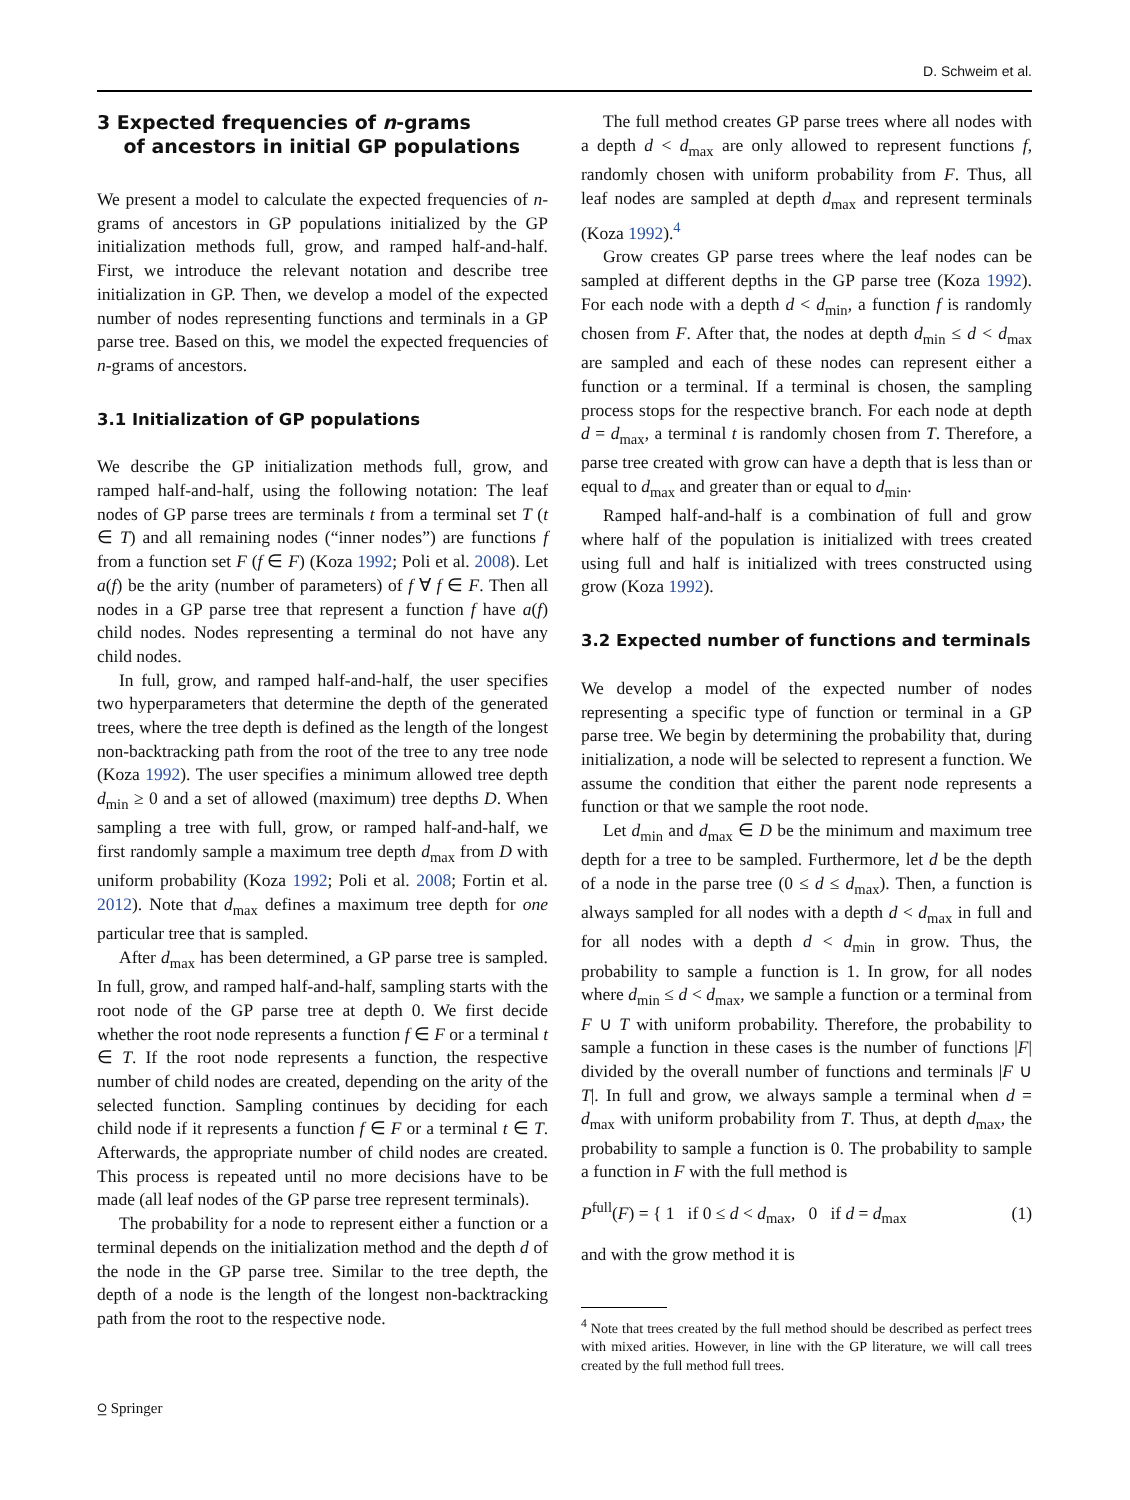D. Schweim et al.
3 Expected frequencies of n-grams
of ancestors in initial GP populations
We present a model to calculate the expected frequencies of n-grams of ancestors in GP populations initialized by the GP initialization methods full, grow, and ramped half-and-half. First, we introduce the relevant notation and describe tree initialization in GP. Then, we develop a model of the expected number of nodes representing functions and terminals in a GP parse tree. Based on this, we model the expected frequencies of n-grams of ancestors.
3.1 Initialization of GP populations
We describe the GP initialization methods full, grow, and ramped half-and-half, using the following notation: The leaf nodes of GP parse trees are terminals t from a terminal set T (t ∈ T) and all remaining nodes (“inner nodes”) are functions f from a function set F (f ∈ F) (Koza 1992; Poli et al. 2008). Let a(f) be the arity (number of parameters) of f ∀ f ∈ F. Then all nodes in a GP parse tree that represent a function f have a(f) child nodes. Nodes representing a terminal do not have any child nodes.
In full, grow, and ramped half-and-half, the user specifies two hyperparameters that determine the depth of the generated trees, where the tree depth is defined as the length of the longest non-backtracking path from the root of the tree to any tree node (Koza 1992). The user specifies a minimum allowed tree depth d<sub>min</sub> ≥ 0 and a set of allowed (maximum) tree depths D. When sampling a tree with full, grow, or ramped half-and-half, we first randomly sample a maximum tree depth d<sub>max</sub> from D with uniform probability (Koza 1992; Poli et al. 2008; Fortin et al. 2012). Note that d<sub>max</sub> defines a maximum tree depth for one particular tree that is sampled.
After d<sub>max</sub> has been determined, a GP parse tree is sampled. In full, grow, and ramped half-and-half, sampling starts with the root node of the GP parse tree at depth 0. We first decide whether the root node represents a function f ∈ F or a terminal t ∈ T. If the root node represents a function, the respective number of child nodes are created, depending on the arity of the selected function. Sampling continues by deciding for each child node if it represents a function f ∈ F or a terminal t ∈ T. Afterwards, the appropriate number of child nodes are created. This process is repeated until no more decisions have to be made (all leaf nodes of the GP parse tree represent terminals).
The probability for a node to represent either a function or a terminal depends on the initialization method and the depth d of the node in the GP parse tree. Similar to the tree depth, the depth of a node is the length of the longest non-backtracking path from the root to the respective node.
The full method creates GP parse trees where all nodes with a depth d < d<sub>max</sub> are only allowed to represent functions f, randomly chosen with uniform probability from F. Thus, all leaf nodes are sampled at depth d<sub>max</sub> and represent terminals (Koza 1992).<sup>4</sup>
Grow creates GP parse trees where the leaf nodes can be sampled at different depths in the GP parse tree (Koza 1992). For each node with a depth d < d<sub>min</sub>, a function f is randomly chosen from F. After that, the nodes at depth d<sub>min</sub> ≤ d < d<sub>max</sub> are sampled and each of these nodes can represent either a function or a terminal. If a terminal is chosen, the sampling process stops for the respective branch. For each node at depth d = d<sub>max</sub>, a terminal t is randomly chosen from T. Therefore, a parse tree created with grow can have a depth that is less than or equal to d<sub>max</sub> and greater than or equal to d<sub>min</sub>.
Ramped half-and-half is a combination of full and grow where half of the population is initialized with trees created using full and half is initialized with trees constructed using grow (Koza 1992).
3.2 Expected number of functions and terminals
We develop a model of the expected number of nodes representing a specific type of function or terminal in a GP parse tree. We begin by determining the probability that, during initialization, a node will be selected to represent a function. We assume the condition that either the parent node represents a function or that we sample the root node.
Let d<sub>min</sub> and d<sub>max</sub> ∈ D be the minimum and maximum tree depth for a tree to be sampled. Furthermore, let d be the depth of a node in the parse tree (0 ≤ d ≤ d<sub>max</sub>). Then, a function is always sampled for all nodes with a depth d < d<sub>max</sub> in full and for all nodes with a depth d < d<sub>min</sub> in grow. Thus, the probability to sample a function is 1. In grow, for all nodes where d<sub>min</sub> ≤ d < d<sub>max</sub>, we sample a function or a terminal from F ∪ T with uniform probability. Therefore, the probability to sample a function in these cases is the number of functions |F| divided by the overall number of functions and terminals |F ∪ T|. In full and grow, we always sample a terminal when d = d<sub>max</sub> with uniform probability from T. Thus, at depth d<sub>max</sub>, the probability to sample a function is 0. The probability to sample a function in F with the full method is
P<sup>full</sup>(F) = { 1 if 0 ≤ d < d<sub>max</sub>, 0 if d = d<sub>max</sub> (1)
and with the grow method it is
<sup>4</sup> Note that trees created by the full method should be described as perfect trees with mixed arities. However, in line with the GP literature, we will call trees created by the full method full trees.
⍜ Springer